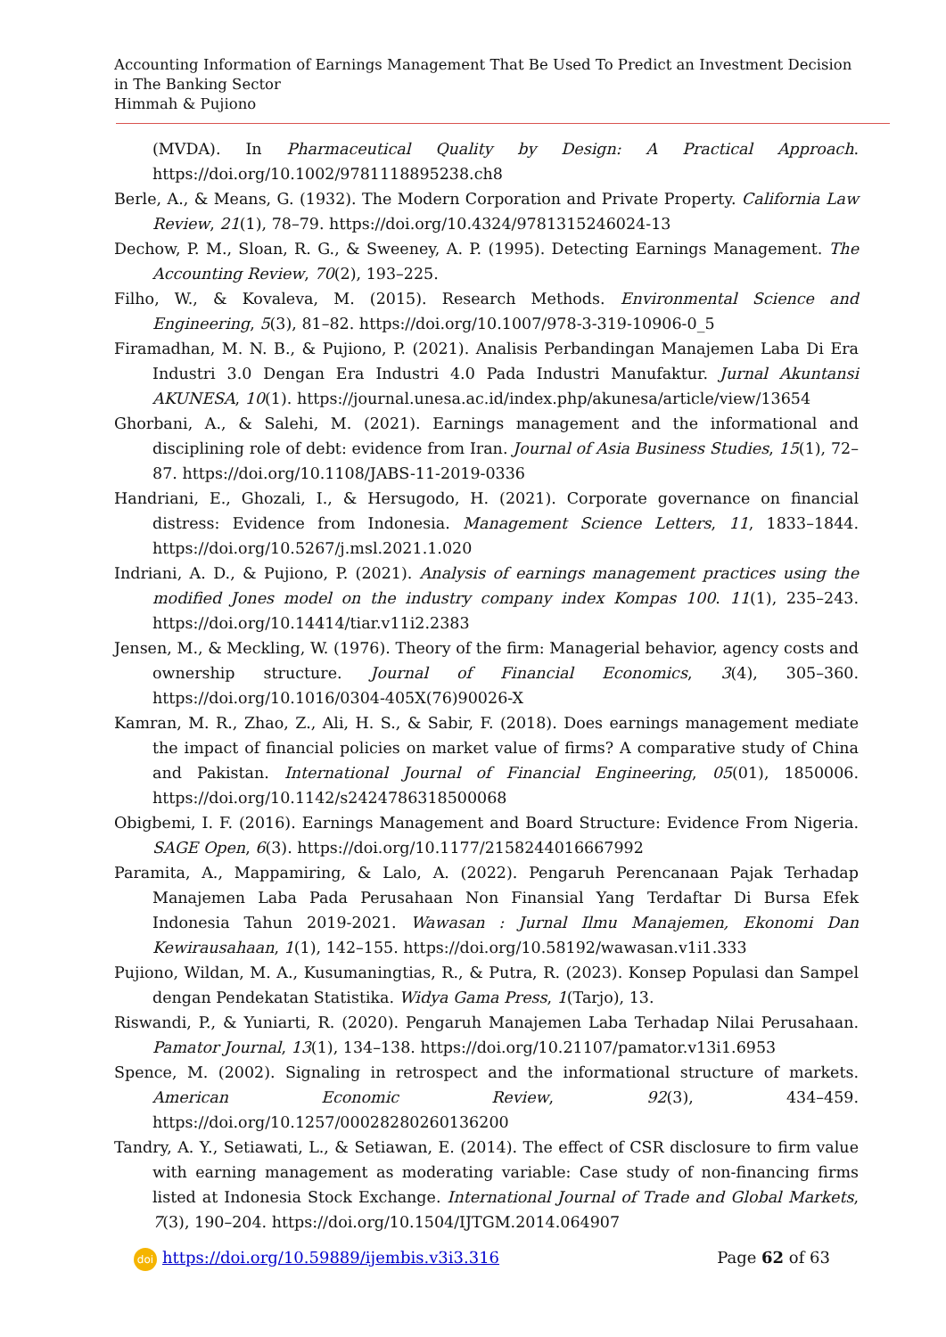Accounting Information of Earnings Management That Be Used To Predict an Investment Decision in The Banking Sector
Himmah & Pujiono
(MVDA). In Pharmaceutical Quality by Design: A Practical Approach. https://doi.org/10.1002/9781118895238.ch8
Berle, A., & Means, G. (1932). The Modern Corporation and Private Property. California Law Review, 21(1), 78–79. https://doi.org/10.4324/9781315246024-13
Dechow, P. M., Sloan, R. G., & Sweeney, A. P. (1995). Detecting Earnings Management. The Accounting Review, 70(2), 193–225.
Filho, W., & Kovaleva, M. (2015). Research Methods. Environmental Science and Engineering, 5(3), 81–82. https://doi.org/10.1007/978-3-319-10906-0_5
Firamadhan, M. N. B., & Pujiono, P. (2021). Analisis Perbandingan Manajemen Laba Di Era Industri 3.0 Dengan Era Industri 4.0 Pada Industri Manufaktur. Jurnal Akuntansi AKUNESA, 10(1). https://journal.unesa.ac.id/index.php/akunesa/article/view/13654
Ghorbani, A., & Salehi, M. (2021). Earnings management and the informational and disciplining role of debt: evidence from Iran. Journal of Asia Business Studies, 15(1), 72–87. https://doi.org/10.1108/JABS-11-2019-0336
Handriani, E., Ghozali, I., & Hersugodo, H. (2021). Corporate governance on financial distress: Evidence from Indonesia. Management Science Letters, 11, 1833–1844. https://doi.org/10.5267/j.msl.2021.1.020
Indriani, A. D., & Pujiono, P. (2021). Analysis of earnings management practices using the modified Jones model on the industry company index Kompas 100. 11(1), 235–243. https://doi.org/10.14414/tiar.v11i2.2383
Jensen, M., & Meckling, W. (1976). Theory of the firm: Managerial behavior, agency costs and ownership structure. Journal of Financial Economics, 3(4), 305–360. https://doi.org/10.1016/0304-405X(76)90026-X
Kamran, M. R., Zhao, Z., Ali, H. S., & Sabir, F. (2018). Does earnings management mediate the impact of financial policies on market value of firms? A comparative study of China and Pakistan. International Journal of Financial Engineering, 05(01), 1850006. https://doi.org/10.1142/s2424786318500068
Obigbemi, I. F. (2016). Earnings Management and Board Structure: Evidence From Nigeria. SAGE Open, 6(3). https://doi.org/10.1177/2158244016667992
Paramita, A., Mappamiring, & Lalo, A. (2022). Pengaruh Perencanaan Pajak Terhadap Manajemen Laba Pada Perusahaan Non Finansial Yang Terdaftar Di Bursa Efek Indonesia Tahun 2019-2021. Wawasan : Jurnal Ilmu Manajemen, Ekonomi Dan Kewirausahaan, 1(1), 142–155. https://doi.org/10.58192/wawasan.v1i1.333
Pujiono, Wildan, M. A., Kusumaningtias, R., & Putra, R. (2023). Konsep Populasi dan Sampel dengan Pendekatan Statistika. Widya Gama Press, 1(Tarjo), 13.
Riswandi, P., & Yuniarti, R. (2020). Pengaruh Manajemen Laba Terhadap Nilai Perusahaan. Pamator Journal, 13(1), 134–138. https://doi.org/10.21107/pamator.v13i1.6953
Spence, M. (2002). Signaling in retrospect and the informational structure of markets. American Economic Review, 92(3), 434–459. https://doi.org/10.1257/00028280260136200
Tandry, A. Y., Setiawati, L., & Setiawan, E. (2014). The effect of CSR disclosure to firm value with earning management as moderating variable: Case study of non-financing firms listed at Indonesia Stock Exchange. International Journal of Trade and Global Markets, 7(3), 190–204. https://doi.org/10.1504/IJTGM.2014.064907
doi https://doi.org/10.59889/ijembis.v3i3.316
Page 62 of 63